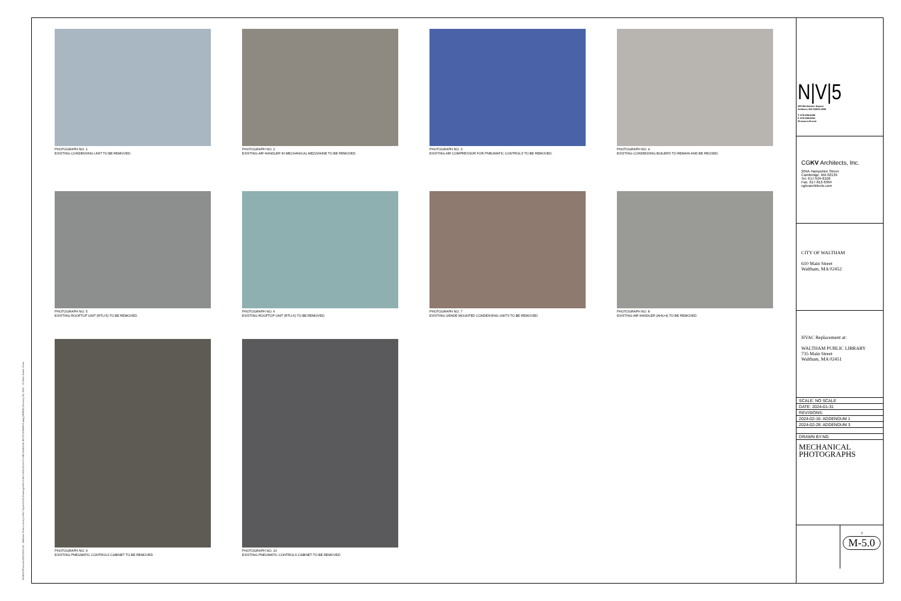W:\BLD3\Projects\2023\0230164 - Waltham Public Library HVAC System\500 Drawings\504 HVAC\0230164 M-5.0 MECHANICAL PHOTOGRAPHS.dwg [PAPER] February 28, 2024 - 10:29am Nolan Gerke
PHOTOGRAPH NO. 1
EXISTING CONDENSING UNIT TO BE REMOVED.
PHOTOGRAPH NO. 2
EXISTING AIR HANDLER IN MECHANICAL MEZZANINE TO BE REMOVED.
PHOTOGRAPH NO. 3
EXISTING AIR COMPRESSOR FOR PNEUMATIC CONTROLS TO BE REMOVED.
PHOTOGRAPH NO. 4
EXISTING CONDENSING BOILERS TO REMAIN AND BE REUSED.
PHOTOGRAPH NO. 5
EXISTING ROOFTOP UNIT (RTU-5) TO BE REMOVED.
PHOTOGRAPH NO. 6
EXISTING ROOFTOP UNIT (RTU-6) TO BE REMOVED.
PHOTOGRAPH NO. 7
EXISTING GRADE MOUNTED CONDENSING UNITS TO BE REMOVED.
PHOTOGRAPH NO. 8
EXISTING AIR HANDLER (AHU-4) TO BE REMOVED.
PHOTOGRAPH NO. 9
EXISTING PNEUMATIC CONTROLS CABINET TO BE REMOVED
PHOTOGRAPH NO. 10
EXISTING PNEUMATIC CONTROLS CABINET TO BE REMOVED
N|V|5
200 Brickstone Square
Andover, MA 01810-1488
T. 978-296-6200
F. 978-296-6201
W.www.nv5.com
CGKV Architects, Inc.
204A Hampshire Street
Cambridge, MA 02139
Tel. 617-504-8196
Fax. 617-812-6364
cgkvarchitects.com
CITY OF WALTHAM
610 Main Street
Waltham, MA 02452
HVAC Replacement at:
WALTHAM PUBLIC LIBRARY
735 Main Street
Waltham, MA 02451
SCALE: NO SCALE
DATE: 2024-01-31
REVISIONS:
2024-02-16: ADDENDUM 1
2024-02-28: ADDENDUM 3
DRAWN BY:NG
MECHANICAL
PHOTOGRAPHS
3
M-5.0